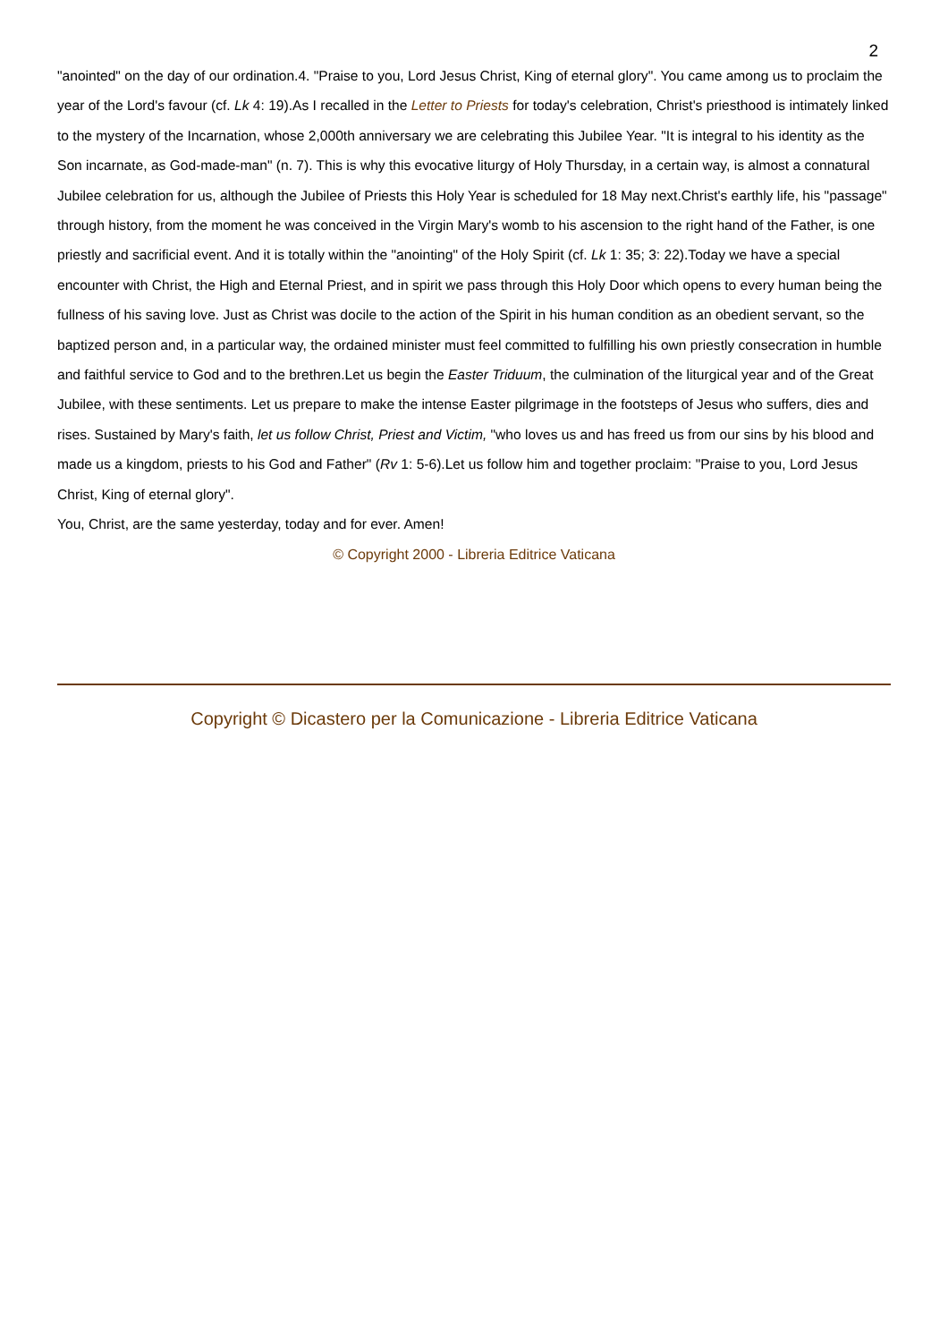2
"anointed" on the day of our ordination.4. "Praise to you, Lord Jesus Christ, King of eternal glory". You came among us to proclaim the year of the Lord's favour (cf. Lk 4: 19).As I recalled in the Letter to Priests for today's celebration, Christ's priesthood is intimately linked to the mystery of the Incarnation, whose 2,000th anniversary we are celebrating this Jubilee Year. "It is integral to his identity as the Son incarnate, as God-made-man" (n. 7). This is why this evocative liturgy of Holy Thursday, in a certain way, is almost a connatural Jubilee celebration for us, although the Jubilee of Priests this Holy Year is scheduled for 18 May next.Christ's earthly life, his "passage" through history, from the moment he was conceived in the Virgin Mary's womb to his ascension to the right hand of the Father, is one priestly and sacrificial event. And it is totally within the "anointing" of the Holy Spirit (cf. Lk 1: 35; 3: 22).Today we have a special encounter with Christ, the High and Eternal Priest, and in spirit we pass through this Holy Door which opens to every human being the fullness of his saving love. Just as Christ was docile to the action of the Spirit in his human condition as an obedient servant, so the baptized person and, in a particular way, the ordained minister must feel committed to fulfilling his own priestly consecration in humble and faithful service to God and to the brethren.Let us begin the Easter Triduum, the culmination of the liturgical year and of the Great Jubilee, with these sentiments. Let us prepare to make the intense Easter pilgrimage in the footsteps of Jesus who suffers, dies and rises. Sustained by Mary's faith, let us follow Christ, Priest and Victim, "who loves us and has freed us from our sins by his blood and made us a kingdom, priests to his God and Father" (Rv 1: 5-6).Let us follow him and together proclaim: "Praise to you, Lord Jesus Christ, King of eternal glory".
You, Christ, are the same yesterday, today and for ever. Amen!
© Copyright 2000 - Libreria Editrice Vaticana
Copyright © Dicastero per la Comunicazione - Libreria Editrice Vaticana